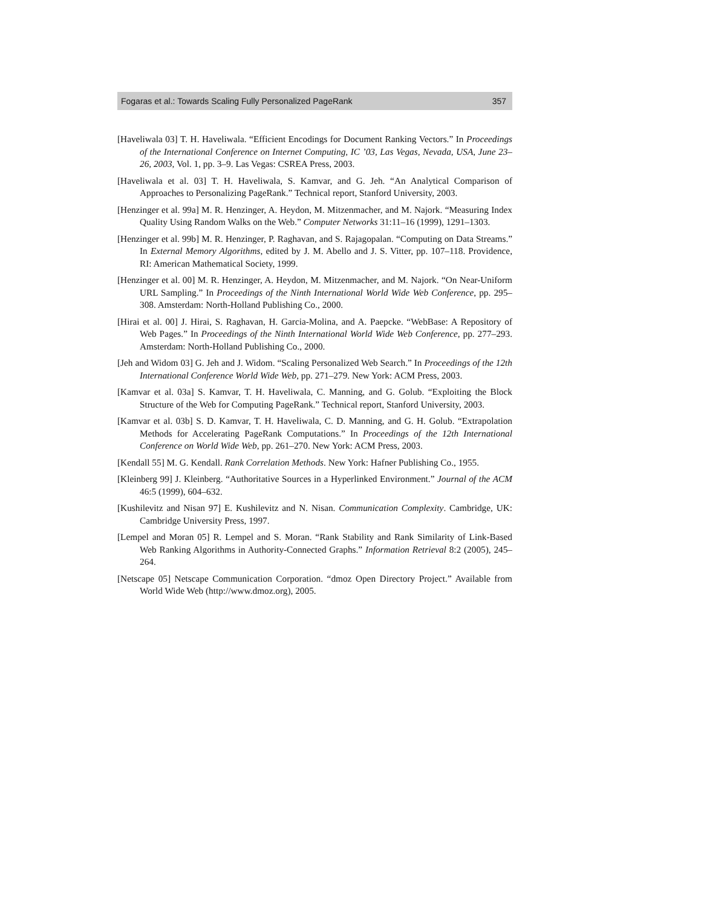Fogaras et al.: Towards Scaling Fully Personalized PageRank 357
[Haveliwala 03] T. H. Haveliwala. “Efficient Encodings for Document Ranking Vectors.” In Proceedings of the International Conference on Internet Computing, IC ’03, Las Vegas, Nevada, USA, June 23–26, 2003, Vol. 1, pp. 3–9. Las Vegas: CSREA Press, 2003.
[Haveliwala et al. 03] T. H. Haveliwala, S. Kamvar, and G. Jeh. “An Analytical Comparison of Approaches to Personalizing PageRank.” Technical report, Stanford University, 2003.
[Henzinger et al. 99a] M. R. Henzinger, A. Heydon, M. Mitzenmacher, and M. Najork. “Measuring Index Quality Using Random Walks on the Web.” Computer Networks 31:11–16 (1999), 1291–1303.
[Henzinger et al. 99b] M. R. Henzinger, P. Raghavan, and S. Rajagopalan. “Computing on Data Streams.” In External Memory Algorithms, edited by J. M. Abello and J. S. Vitter, pp. 107–118. Providence, RI: American Mathematical Society, 1999.
[Henzinger et al. 00] M. R. Henzinger, A. Heydon, M. Mitzenmacher, and M. Najork. “On Near-Uniform URL Sampling.” In Proceedings of the Ninth International World Wide Web Conference, pp. 295–308. Amsterdam: North-Holland Publishing Co., 2000.
[Hirai et al. 00] J. Hirai, S. Raghavan, H. Garcia-Molina, and A. Paepcke. “WebBase: A Repository of Web Pages.” In Proceedings of the Ninth International World Wide Web Conference, pp. 277–293. Amsterdam: North-Holland Publishing Co., 2000.
[Jeh and Widom 03] G. Jeh and J. Widom. “Scaling Personalized Web Search.” In Proceedings of the 12th International Conference World Wide Web, pp. 271–279. New York: ACM Press, 2003.
[Kamvar et al. 03a] S. Kamvar, T. H. Haveliwala, C. Manning, and G. Golub. “Exploiting the Block Structure of the Web for Computing PageRank.” Technical report, Stanford University, 2003.
[Kamvar et al. 03b] S. D. Kamvar, T. H. Haveliwala, C. D. Manning, and G. H. Golub. “Extrapolation Methods for Accelerating PageRank Computations.” In Proceedings of the 12th International Conference on World Wide Web, pp. 261–270. New York: ACM Press, 2003.
[Kendall 55] M. G. Kendall. Rank Correlation Methods. New York: Hafner Publishing Co., 1955.
[Kleinberg 99] J. Kleinberg. “Authoritative Sources in a Hyperlinked Environment.” Journal of the ACM 46:5 (1999), 604–632.
[Kushilevitz and Nisan 97] E. Kushilevitz and N. Nisan. Communication Complexity. Cambridge, UK: Cambridge University Press, 1997.
[Lempel and Moran 05] R. Lempel and S. Moran. “Rank Stability and Rank Similarity of Link-Based Web Ranking Algorithms in Authority-Connected Graphs.” Information Retrieval 8:2 (2005), 245–264.
[Netscape 05] Netscape Communication Corporation. “dmoz Open Directory Project.” Available from World Wide Web (http://www.dmoz.org), 2005.